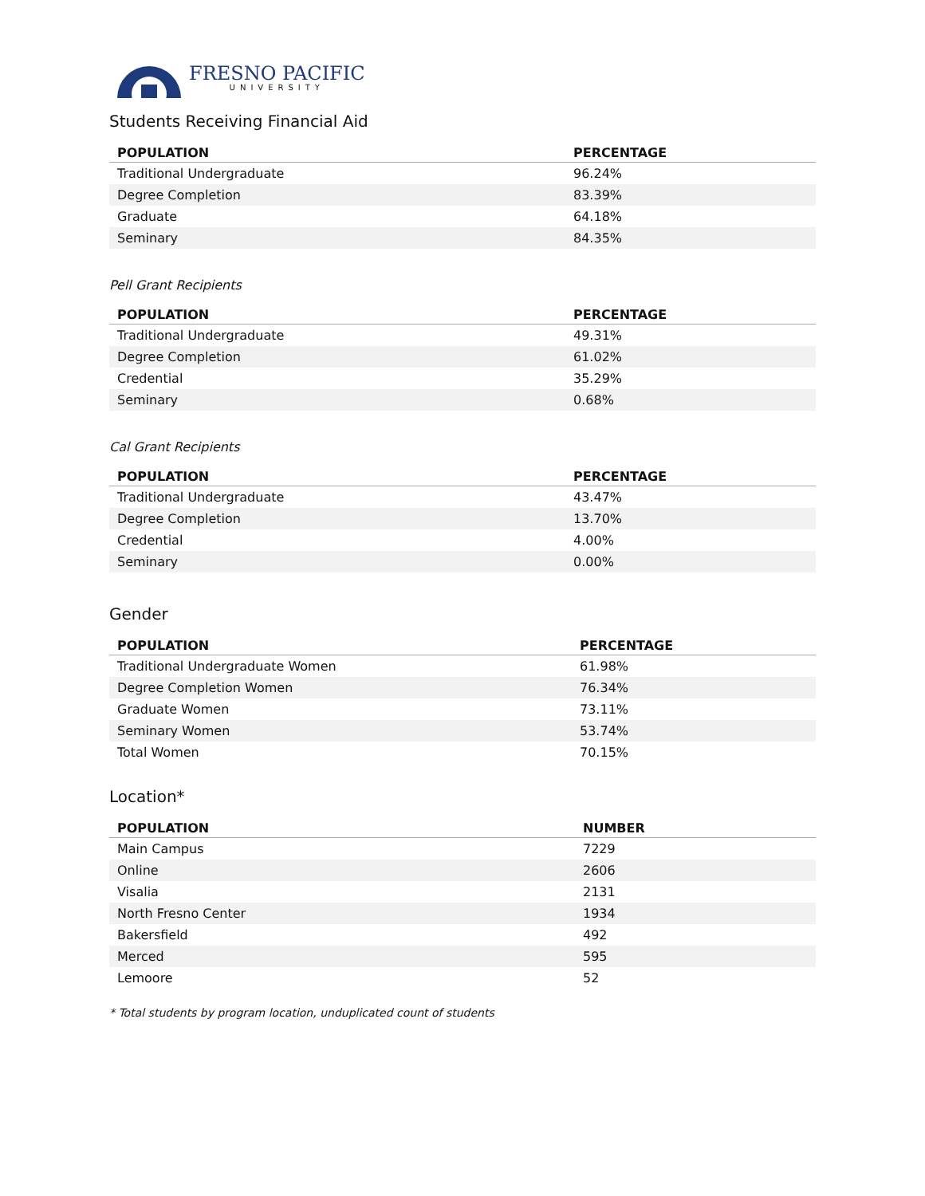FRESNO PACIFIC
UNIVERSITY
Students Receiving Financial Aid
| POPULATION | PERCENTAGE |
| --- | --- |
| Traditional Undergraduate | 96.24% |
| Degree Completion | 83.39% |
| Graduate | 64.18% |
| Seminary | 84.35% |
Pell Grant Recipients
| POPULATION | PERCENTAGE |
| --- | --- |
| Traditional Undergraduate | 49.31% |
| Degree Completion | 61.02% |
| Credential | 35.29% |
| Seminary | 0.68% |
Cal Grant Recipients
| POPULATION | PERCENTAGE |
| --- | --- |
| Traditional Undergraduate | 43.47% |
| Degree Completion | 13.70% |
| Credential | 4.00% |
| Seminary | 0.00% |
Gender
| POPULATION | PERCENTAGE |
| --- | --- |
| Traditional Undergraduate Women | 61.98% |
| Degree Completion Women | 76.34% |
| Graduate Women | 73.11% |
| Seminary Women | 53.74% |
| Total Women | 70.15% |
Location*
| POPULATION | NUMBER |
| --- | --- |
| Main Campus | 7229 |
| Online | 2606 |
| Visalia | 2131 |
| North Fresno Center | 1934 |
| Bakersfield | 492 |
| Merced | 595 |
| Lemoore | 52 |
* Total students by program location, unduplicated count of students